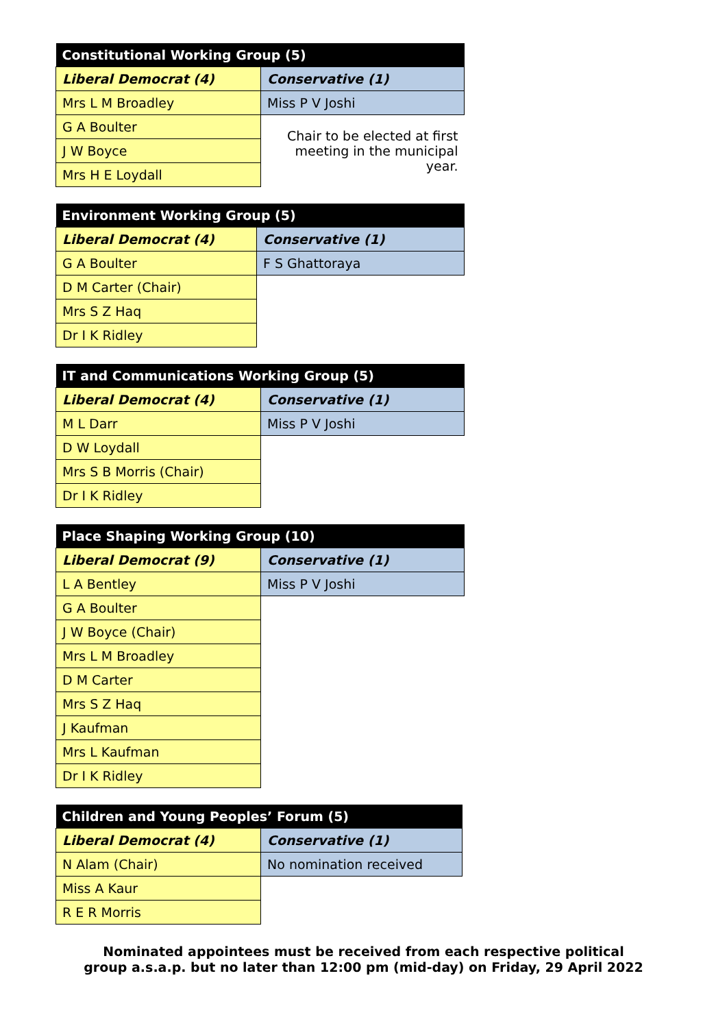| Constitutional Working Group (5) | |
| --- | --- |
| Liberal Democrat (4) | Conservative (1) |
| Mrs L M Broadley | Miss P V Joshi |
| G A Boulter | Chair to be elected at first meeting in the municipal year. |
| J W Boyce | |
| Mrs H E Loydall | |
| Environment Working Group (5) | |
| --- | --- |
| Liberal Democrat (4) | Conservative (1) |
| G A Boulter | F S Ghattoraya |
| D M Carter (Chair) | |
| Mrs S Z Haq | |
| Dr I K Ridley | |
| IT and Communications Working Group (5) | |
| --- | --- |
| Liberal Democrat (4) | Conservative (1) |
| M L Darr | Miss P V Joshi |
| D W Loydall | |
| Mrs S B Morris (Chair) | |
| Dr I K Ridley | |
| Place Shaping Working Group (10) | |
| --- | --- |
| Liberal Democrat (9) | Conservative (1) |
| L A Bentley | Miss P V Joshi |
| G A Boulter | |
| J W Boyce (Chair) | |
| Mrs L M Broadley | |
| D M Carter | |
| Mrs S Z Haq | |
| J Kaufman | |
| Mrs L Kaufman | |
| Dr I K Ridley | |
| Children and Young Peoples’ Forum (5) | |
| --- | --- |
| Liberal Democrat (4) | Conservative (1) |
| N Alam (Chair) | No nomination received |
| Miss A Kaur | |
| R E R Morris | |
Nominated appointees must be received from each respective political
group a.s.a.p. but no later than 12:00 pm (mid-day) on Friday, 29 April 2022